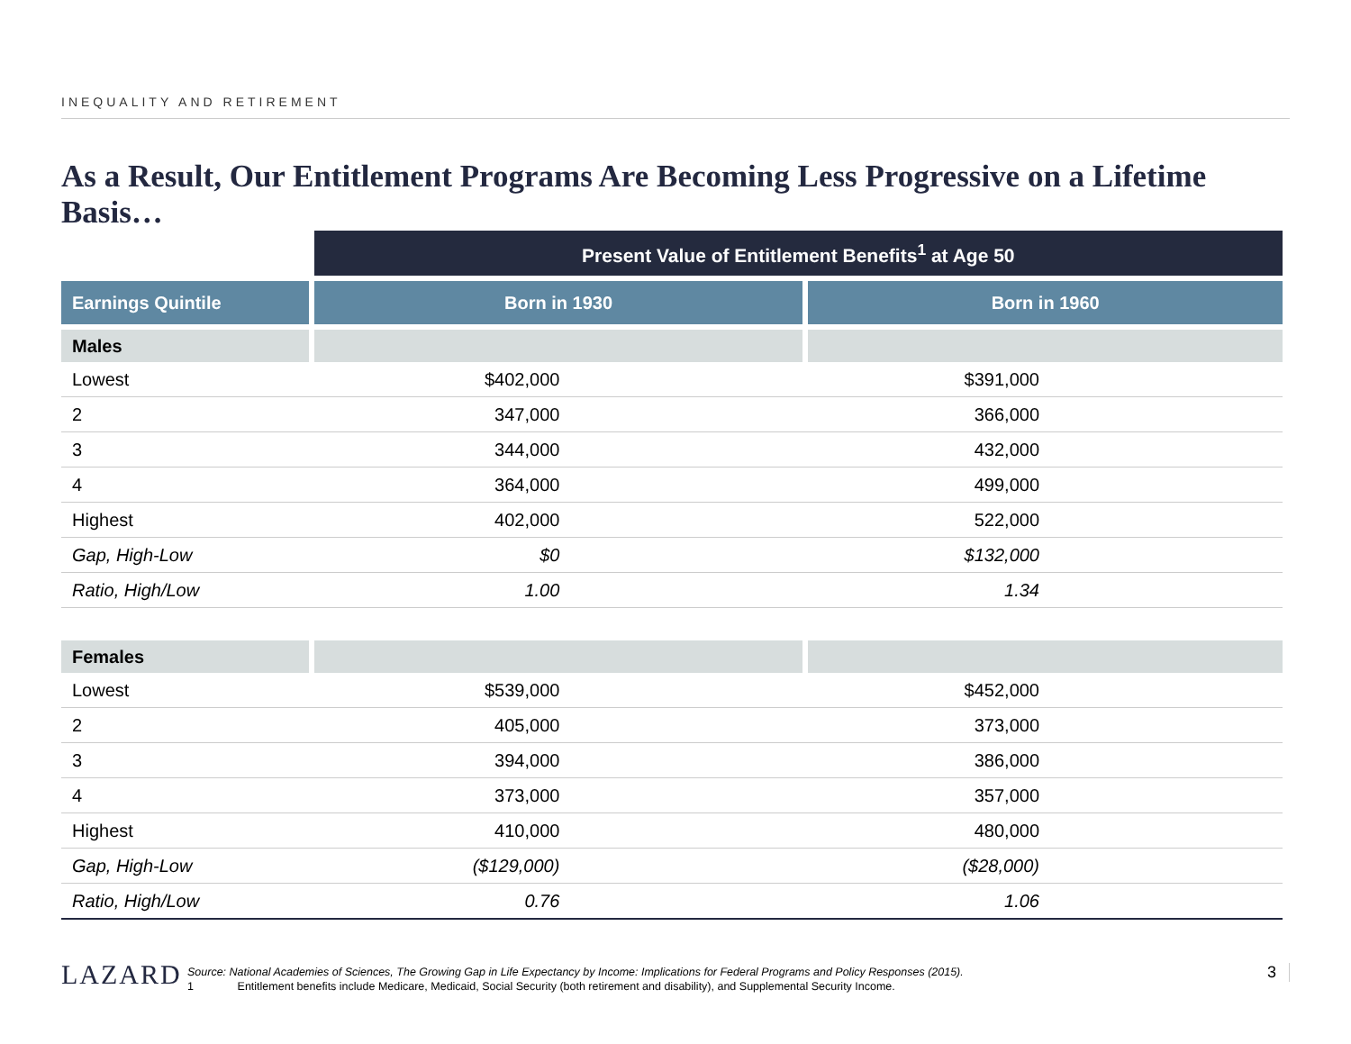INEQUALITY AND RETIREMENT
As a Result, Our Entitlement Programs Are Becoming Less Progressive on a Lifetime Basis…
| | Present Value of Entitlement Benefits<sup>1</sup> at Age 50 | |
| --- | --- | --- |
| Earnings Quintile | Born in 1930 | Born in 1960 |
| Males | | |
| Lowest | $402,000 | $391,000 |
| 2 | 347,000 | 366,000 |
| 3 | 344,000 | 432,000 |
| 4 | 364,000 | 499,000 |
| Highest | 402,000 | 522,000 |
| Gap, High-Low | $0 | $132,000 |
| Ratio, High/Low | 1.00 | 1.34 |
| Females | | |
| Lowest | $539,000 | $452,000 |
| 2 | 405,000 | 373,000 |
| 3 | 394,000 | 386,000 |
| 4 | 373,000 | 357,000 |
| Highest | 410,000 | 480,000 |
| Gap, High-Low | ($129,000) | ($28,000) |
| Ratio, High/Low | 0.76 | 1.06 |
LAZARD
Source: National Academies of Sciences, The Growing Gap in Life Expectancy by Income: Implications for Federal Programs and Policy Responses (2015).
1 Entitlement benefits include Medicare, Medicaid, Social Security (both retirement and disability), and Supplemental Security Income.
3